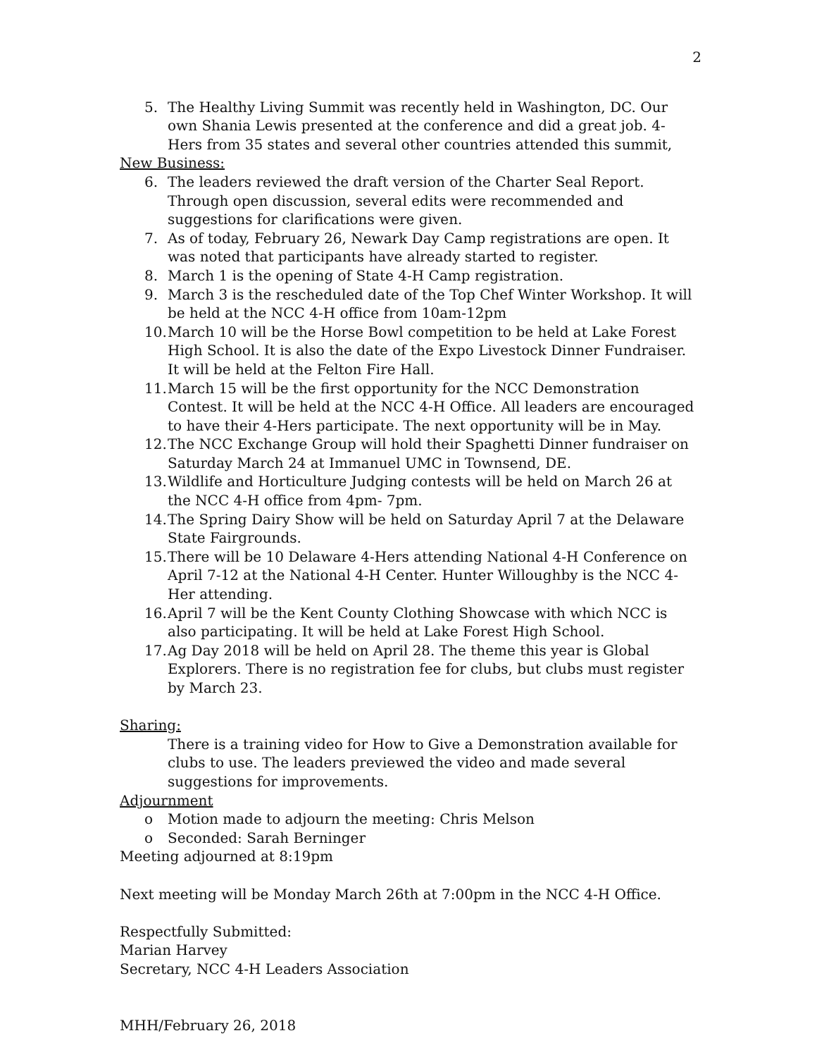2
5. The Healthy Living Summit was recently held in Washington, DC. Our own Shania Lewis presented at the conference and did a great job. 4-Hers from 35 states and several other countries attended this summit,
New Business:
6. The leaders reviewed the draft version of the Charter Seal Report. Through open discussion, several edits were recommended and suggestions for clarifications were given.
7. As of today, February 26, Newark Day Camp registrations are open. It was noted that participants have already started to register.
8. March 1 is the opening of State 4-H Camp registration.
9. March 3 is the rescheduled date of the Top Chef Winter Workshop. It will be held at the NCC 4-H office from 10am-12pm
10. March 10 will be the Horse Bowl competition to be held at Lake Forest High School. It is also the date of the Expo Livestock Dinner Fundraiser. It will be held at the Felton Fire Hall.
11. March 15 will be the first opportunity for the NCC Demonstration Contest. It will be held at the NCC 4-H Office. All leaders are encouraged to have their 4-Hers participate. The next opportunity will be in May.
12. The NCC Exchange Group will hold their Spaghetti Dinner fundraiser on Saturday March 24 at Immanuel UMC in Townsend, DE.
13. Wildlife and Horticulture Judging contests will be held on March 26 at the NCC 4-H office from 4pm- 7pm.
14. The Spring Dairy Show will be held on Saturday April 7 at the Delaware State Fairgrounds.
15. There will be 10 Delaware 4-Hers attending National 4-H Conference on April 7-12 at the National 4-H Center. Hunter Willoughby is the NCC 4-Her attending.
16. April 7 will be the Kent County Clothing Showcase with which NCC is also participating. It will be held at Lake Forest High School.
17. Ag Day 2018 will be held on April 28. The theme this year is Global Explorers. There is no registration fee for clubs, but clubs must register by March 23.
Sharing:
There is a training video for How to Give a Demonstration available for clubs to use. The leaders previewed the video and made several suggestions for improvements.
Adjournment
o Motion made to adjourn the meeting: Chris Melson
o Seconded: Sarah Berninger
Meeting adjourned at 8:19pm
Next meeting will be Monday March 26th at 7:00pm in the NCC 4-H Office.
Respectfully Submitted:
Marian Harvey
Secretary, NCC 4-H Leaders Association
MHH/February 26, 2018